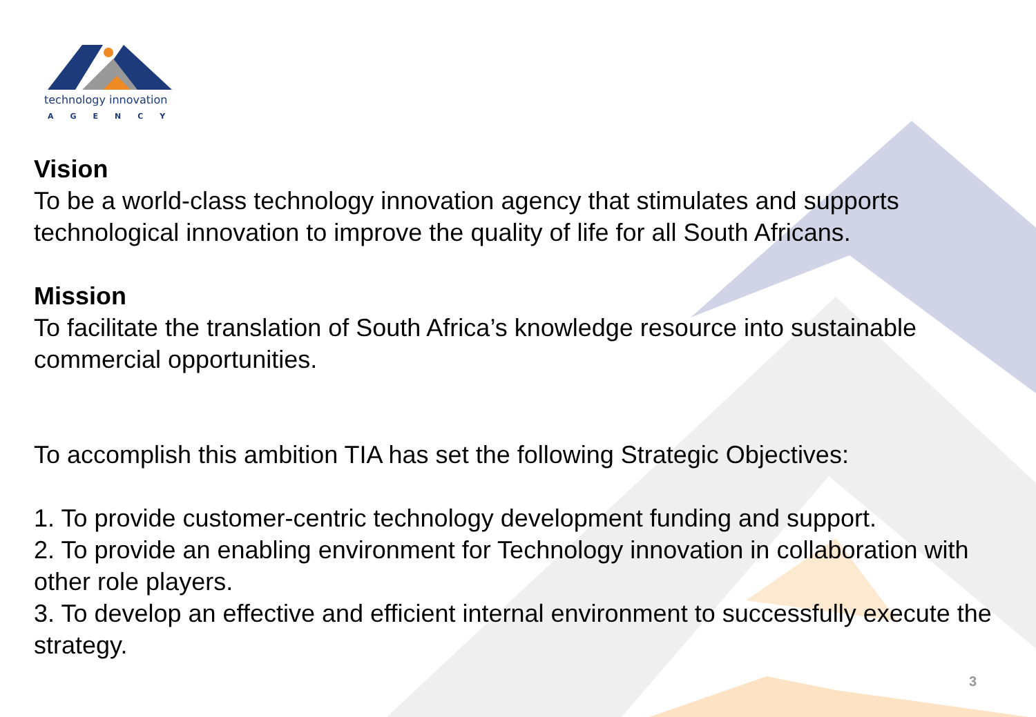technology innovation
AGENCY
Vision
To be a world-class technology innovation agency that stimulates and supports technological innovation to improve the quality of life for all South Africans.
Mission
To facilitate the translation of South Africa’s knowledge resource into sustainable commercial opportunities.
To accomplish this ambition TIA has set the following Strategic Objectives:
1. To provide customer-centric technology development funding and support.
2. To provide an enabling environment for Technology innovation in collaboration with other role players.
3. To develop an effective and efficient internal environment to successfully execute the strategy.
3